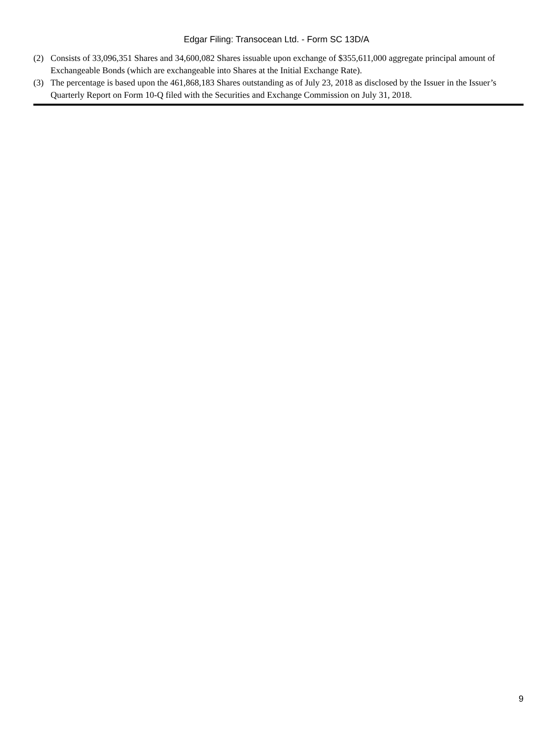Edgar Filing: Transocean Ltd. - Form SC 13D/A
(2) Consists of 33,096,351 Shares and 34,600,082 Shares issuable upon exchange of $355,611,000 aggregate principal amount of Exchangeable Bonds (which are exchangeable into Shares at the Initial Exchange Rate).
(3) The percentage is based upon the 461,868,183 Shares outstanding as of July 23, 2018 as disclosed by the Issuer in the Issuer’s Quarterly Report on Form 10-Q filed with the Securities and Exchange Commission on July 31, 2018.
9